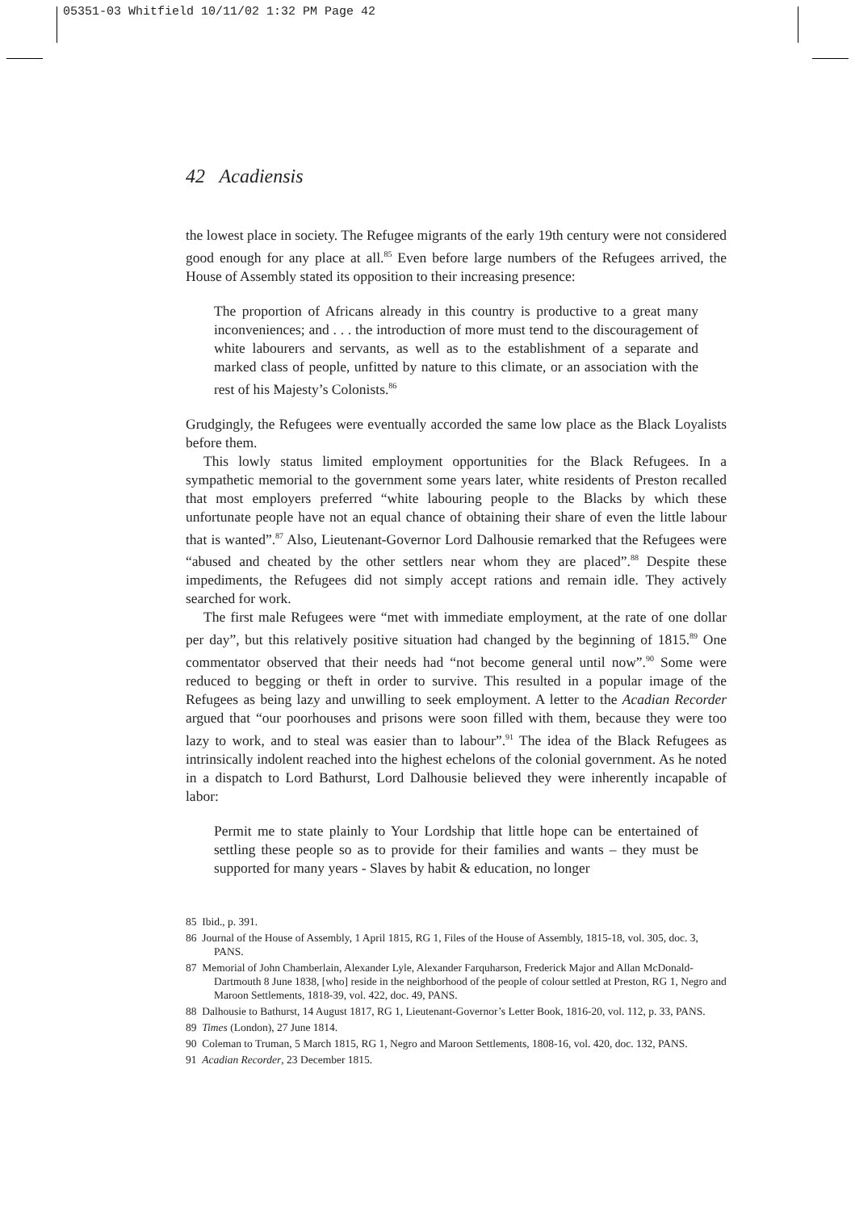05351-03 Whitfield 10/11/02 1:32 PM Page 42
42 Acadiensis
the lowest place in society. The Refugee migrants of the early 19th century were not considered good enough for any place at all.<sup>85</sup> Even before large numbers of the Refugees arrived, the House of Assembly stated its opposition to their increasing presence:
The proportion of Africans already in this country is productive to a great many inconveniences; and . . . the introduction of more must tend to the discouragement of white labourers and servants, as well as to the establishment of a separate and marked class of people, unfitted by nature to this climate, or an association with the rest of his Majesty’s Colonists.<sup>86</sup>
Grudgingly, the Refugees were eventually accorded the same low place as the Black Loyalists before them.
This lowly status limited employment opportunities for the Black Refugees. In a sympathetic memorial to the government some years later, white residents of Preston recalled that most employers preferred “white labouring people to the Blacks by which these unfortunate people have not an equal chance of obtaining their share of even the little labour that is wanted”.<sup>87</sup> Also, Lieutenant-Governor Lord Dalhousie remarked that the Refugees were “abused and cheated by the other settlers near whom they are placed”.<sup>88</sup> Despite these impediments, the Refugees did not simply accept rations and remain idle. They actively searched for work.
The first male Refugees were “met with immediate employment, at the rate of one dollar per day”, but this relatively positive situation had changed by the beginning of 1815.<sup>89</sup> One commentator observed that their needs had “not become general until now”.<sup>90</sup> Some were reduced to begging or theft in order to survive. This resulted in a popular image of the Refugees as being lazy and unwilling to seek employment. A letter to the Acadian Recorder argued that “our poorhouses and prisons were soon filled with them, because they were too lazy to work, and to steal was easier than to labour”.<sup>91</sup> The idea of the Black Refugees as intrinsically indolent reached into the highest echelons of the colonial government. As he noted in a dispatch to Lord Bathurst, Lord Dalhousie believed they were inherently incapable of labor:
Permit me to state plainly to Your Lordship that little hope can be entertained of settling these people so as to provide for their families and wants – they must be supported for many years - Slaves by habit & education, no longer
85 Ibid., p. 391.
86 Journal of the House of Assembly, 1 April 1815, RG 1, Files of the House of Assembly, 1815-18, vol. 305, doc. 3, PANS.
87 Memorial of John Chamberlain, Alexander Lyle, Alexander Farquharson, Frederick Major and Allan McDonald-Dartmouth 8 June 1838, [who] reside in the neighborhood of the people of colour settled at Preston, RG 1, Negro and Maroon Settlements, 1818-39, vol. 422, doc. 49, PANS.
88 Dalhousie to Bathurst, 14 August 1817, RG 1, Lieutenant-Governor’s Letter Book, 1816-20, vol. 112, p. 33, PANS.
89 Times (London), 27 June 1814.
90 Coleman to Truman, 5 March 1815, RG 1, Negro and Maroon Settlements, 1808-16, vol. 420, doc. 132, PANS.
91 Acadian Recorder, 23 December 1815.